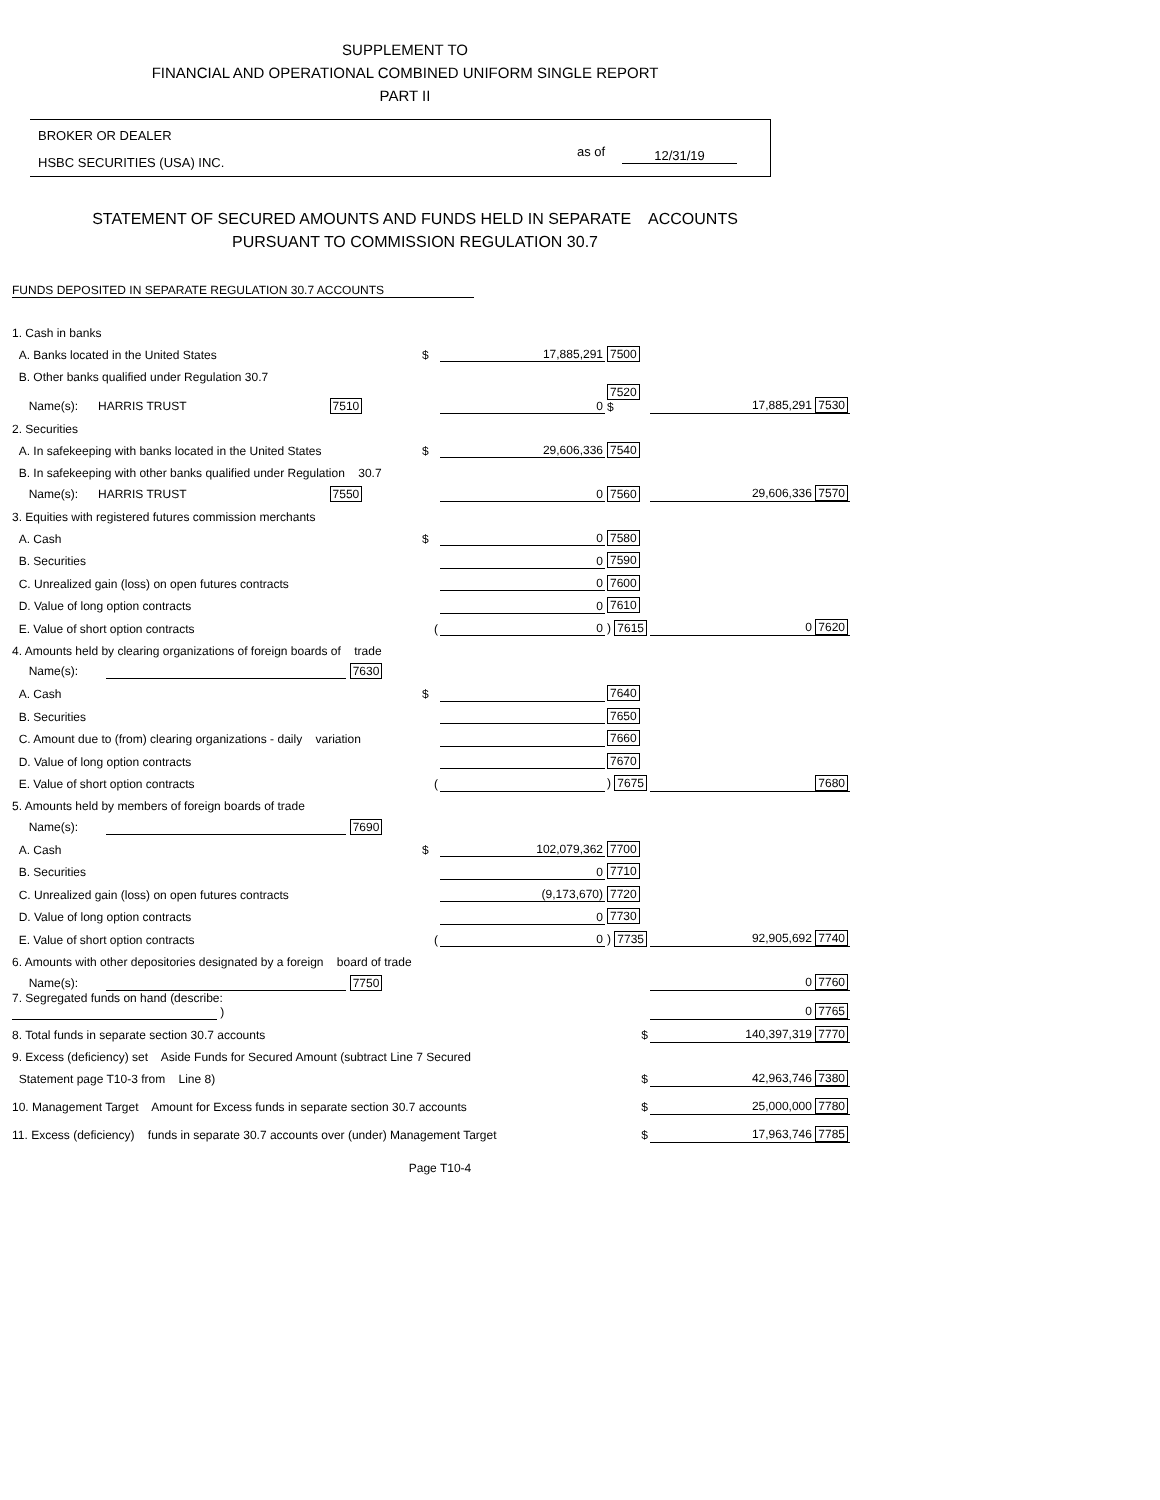SUPPLEMENT TO
FINANCIAL AND OPERATIONAL COMBINED UNIFORM SINGLE REPORT
PART II
BROKER OR DEALER
HSBC SECURITIES (USA) INC.
as of 12/31/19
STATEMENT OF SECURED AMOUNTS AND FUNDS HELD IN SEPARATE ACCOUNTS
PURSUANT TO COMMISSION REGULATION 30.7
FUNDS DEPOSITED IN SEPARATE REGULATION 30.7 ACCOUNTS
| 1. Cash in banks | | | | |
| A. Banks located in the United States | $ | 17,885,291 | 7500 | |
| B. Other banks qualified under Regulation 30.7 | | | | |
| Name(s): HARRIS TRUST 7510 | | 0 | 7520 $ | 17,885,291 7530 |
| 2. Securities | | | | |
| A. In safekeeping with banks located in the United States | $ | 29,606,336 | 7540 | |
| B. In safekeeping with other banks qualified under Regulation 30.7 | | | | |
| Name(s): HARRIS TRUST 7550 | | 0 | 7560 | 29,606,336 7570 |
| 3. Equities with registered futures commission merchants | | | | |
| A. Cash | $ | 0 | 7580 | |
| B. Securities | | 0 | 7590 | |
| C. Unrealized gain (loss) on open futures contracts | | 0 | 7600 | |
| D. Value of long option contracts | | 0 | 7610 | |
| E. Value of short option contracts | ( | 0 | ) 7615 | 0 7620 |
| 4. Amounts held by clearing organizations of foreign boards of trade | | | | |
| Name(s): 7630 | | | | |
| A. Cash | $ | | 7640 | |
| B. Securities | | | 7650 | |
| C. Amount due to (from) clearing organizations - daily variation | | | 7660 | |
| D. Value of long option contracts | | | 7670 | |
| E. Value of short option contracts | ( | | ) 7675 | 7680 |
| 5. Amounts held by members of foreign boards of trade | | | | |
| Name(s): 7690 | | | | |
| A. Cash | $ | 102,079,362 | 7700 | |
| B. Securities | | 0 | 7710 | |
| C. Unrealized gain (loss) on open futures contracts | | (9,173,670) | 7720 | |
| D. Value of long option contracts | | 0 | 7730 | |
| E. Value of short option contracts | ( | 0 | ) 7735 | 92,905,692 7740 |
| 6. Amounts with other depositories designated by a foreign board of trade | | | | |
| Name(s): 7750 | | | | 0 7760 |
| 7. Segregated funds on hand (describe: ) | | | | 0 7765 |
| 8. Total funds in separate section 30.7 accounts | | | $ | 140,397,319 7770 |
| 9. Excess (deficiency) set Aside Funds for Secured Amount (subtract Line 7 Secured | | | | |
| Statement page T10-3 from Line 8) | | | $ | 42,963,746 7380 |
| 10. Management Target Amount for Excess funds in separate section 30.7 accounts | | | $ | 25,000,000 7780 |
| 11. Excess (deficiency) funds in separate 30.7 accounts over (under) Management Target | | | $ | 17,963,746 7785 |
Page T10-4